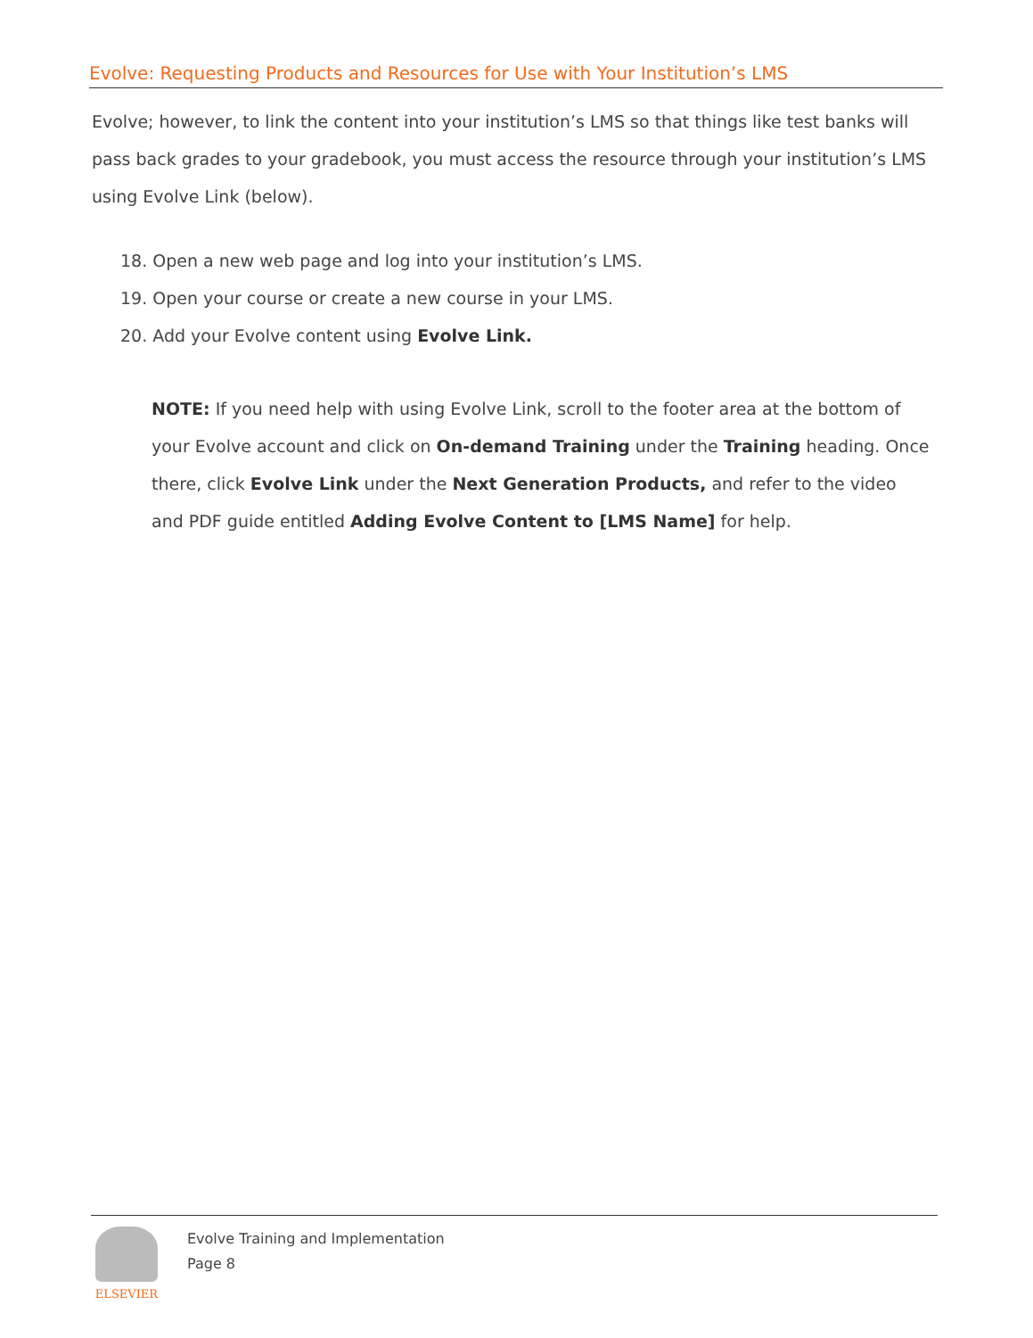Evolve: Requesting Products and Resources for Use with Your Institution’s LMS
Evolve; however, to link the content into your institution’s LMS so that things like test banks will pass back grades to your gradebook, you must access the resource through your institution’s LMS using Evolve Link (below).
18. Open a new web page and log into your institution’s LMS.
19. Open your course or create a new course in your LMS.
20. Add your Evolve content using Evolve Link.
NOTE: If you need help with using Evolve Link, scroll to the footer area at the bottom of your Evolve account and click on On-demand Training under the Training heading. Once there, click Evolve Link under the Next Generation Products, and refer to the video and PDF guide entitled Adding Evolve Content to [LMS Name] for help.
ELSEVIER
Evolve Training and Implementation
Page 8